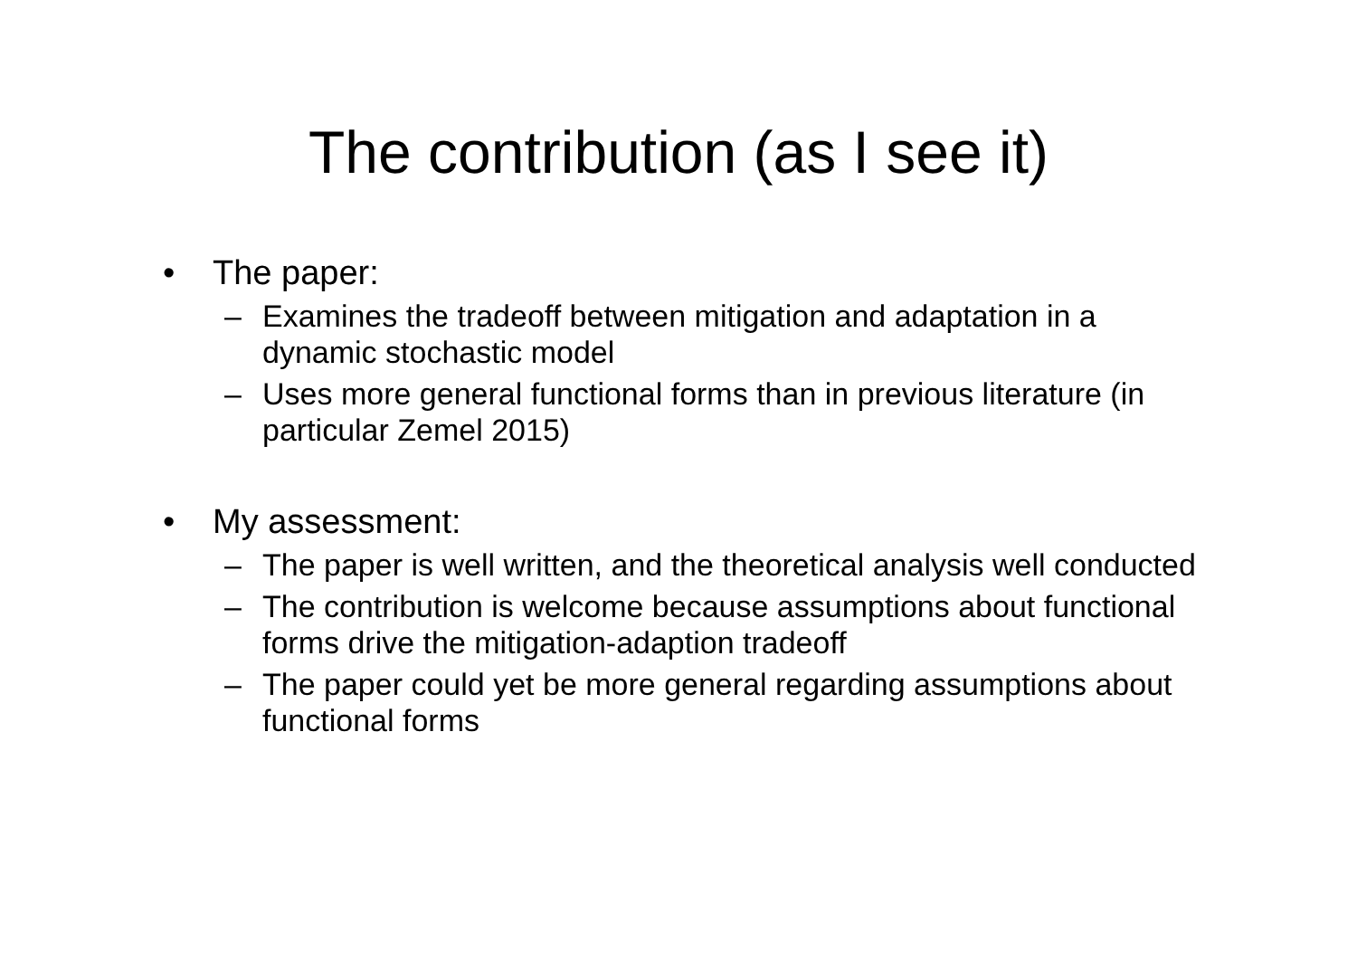The contribution (as I see it)
• The paper:
– Examines the tradeoff between mitigation and adaptation in a dynamic stochastic model
– Uses more general functional forms than in previous literature (in particular Zemel 2015)
• My assessment:
– The paper is well written, and the theoretical analysis well conducted
– The contribution is welcome because assumptions about functional forms drive the mitigation-adaption tradeoff
– The paper could yet be more general regarding assumptions about functional forms